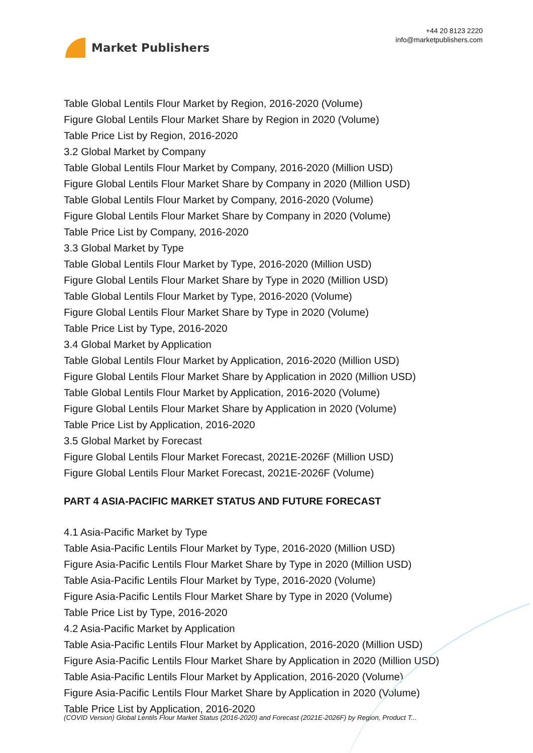Market Publishers
+44 20 8123 2220
info@marketpublishers.com
Table Global Lentils Flour Market by Region, 2016-2020 (Volume)
Figure Global Lentils Flour Market Share by Region in 2020 (Volume)
Table Price List by Region, 2016-2020
3.2 Global Market by Company
Table Global Lentils Flour Market by Company, 2016-2020 (Million USD)
Figure Global Lentils Flour Market Share by Company in 2020 (Million USD)
Table Global Lentils Flour Market by Company, 2016-2020 (Volume)
Figure Global Lentils Flour Market Share by Company in 2020 (Volume)
Table Price List by Company, 2016-2020
3.3 Global Market by Type
Table Global Lentils Flour Market by Type, 2016-2020 (Million USD)
Figure Global Lentils Flour Market Share by Type in 2020 (Million USD)
Table Global Lentils Flour Market by Type, 2016-2020 (Volume)
Figure Global Lentils Flour Market Share by Type in 2020 (Volume)
Table Price List by Type, 2016-2020
3.4 Global Market by Application
Table Global Lentils Flour Market by Application, 2016-2020 (Million USD)
Figure Global Lentils Flour Market Share by Application in 2020 (Million USD)
Table Global Lentils Flour Market by Application, 2016-2020 (Volume)
Figure Global Lentils Flour Market Share by Application in 2020 (Volume)
Table Price List by Application, 2016-2020
3.5 Global Market by Forecast
Figure Global Lentils Flour Market Forecast, 2021E-2026F (Million USD)
Figure Global Lentils Flour Market Forecast, 2021E-2026F (Volume)
PART 4 ASIA-PACIFIC MARKET STATUS AND FUTURE FORECAST
4.1 Asia-Pacific Market by Type
Table Asia-Pacific Lentils Flour Market by Type, 2016-2020 (Million USD)
Figure Asia-Pacific Lentils Flour Market Share by Type in 2020 (Million USD)
Table Asia-Pacific Lentils Flour Market by Type, 2016-2020 (Volume)
Figure Asia-Pacific Lentils Flour Market Share by Type in 2020 (Volume)
Table Price List by Type, 2016-2020
4.2 Asia-Pacific Market by Application
Table Asia-Pacific Lentils Flour Market by Application, 2016-2020 (Million USD)
Figure Asia-Pacific Lentils Flour Market Share by Application in 2020 (Million USD)
Table Asia-Pacific Lentils Flour Market by Application, 2016-2020 (Volume)
Figure Asia-Pacific Lentils Flour Market Share by Application in 2020 (Volume)
Table Price List by Application, 2016-2020
(COVID Version) Global Lentils Flour Market Status (2016-2020) and Forecast (2021E-2026F) by Region, Product T...